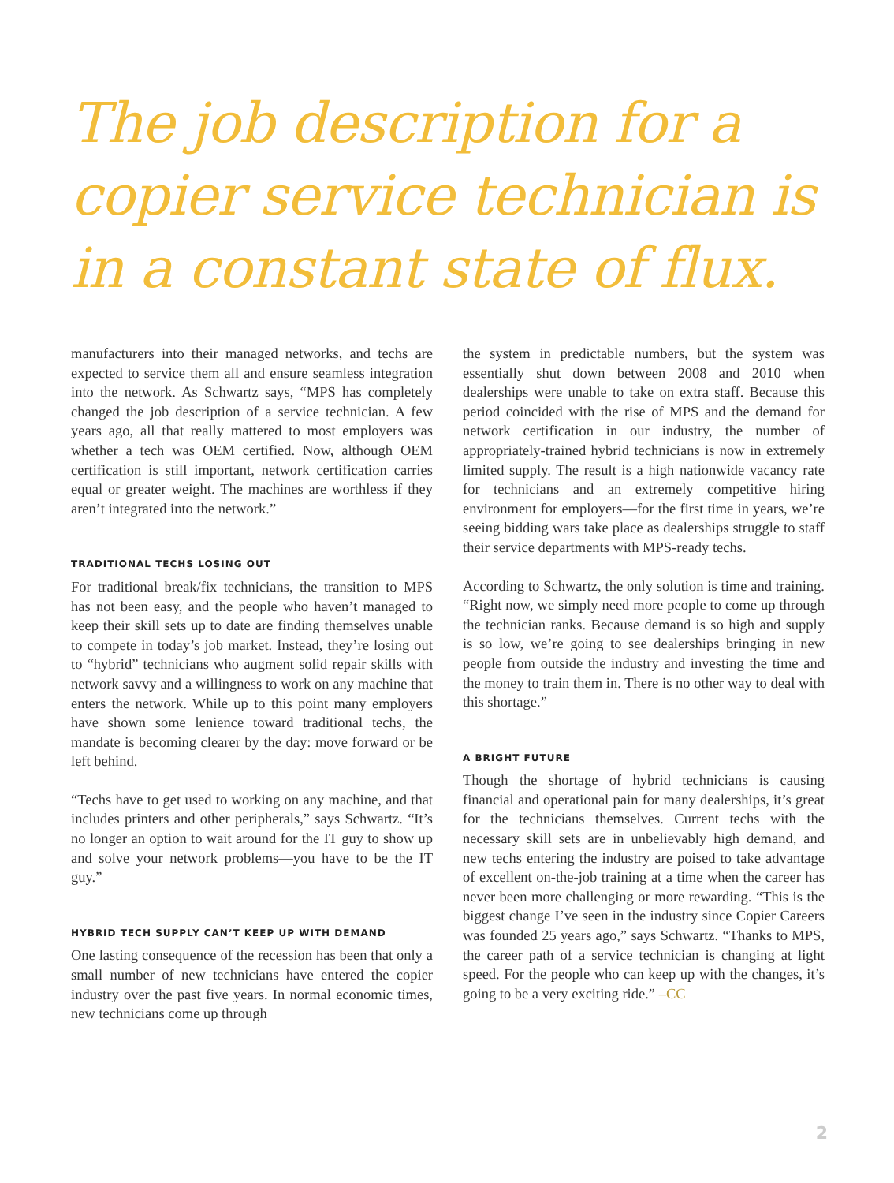The job description for a copier service technician is in a constant state of flux.
manufacturers into their managed networks, and techs are expected to service them all and ensure seamless integration into the network. As Schwartz says, “MPS has completely changed the job description of a service technician. A few years ago, all that really mattered to most employers was whether a tech was OEM certified. Now, although OEM certification is still important, network certification carries equal or greater weight. The machines are worthless if they aren’t integrated into the network.”
TRADITIONAL TECHS LOSING OUT
For traditional break/fix technicians, the transition to MPS has not been easy, and the people who haven’t managed to keep their skill sets up to date are finding themselves unable to compete in today’s job market. Instead, they’re losing out to “hybrid” technicians who augment solid repair skills with network savvy and a willingness to work on any machine that enters the network. While up to this point many employers have shown some lenience toward traditional techs, the mandate is becoming clearer by the day: move forward or be left behind.
“Techs have to get used to working on any machine, and that includes printers and other peripherals,” says Schwartz. “It’s no longer an option to wait around for the IT guy to show up and solve your network problems—you have to be the IT guy.”
HYBRID TECH SUPPLY CAN’T KEEP UP WITH DEMAND
One lasting consequence of the recession has been that only a small number of new technicians have entered the copier industry over the past five years. In normal economic times, new technicians come up through
the system in predictable numbers, but the system was essentially shut down between 2008 and 2010 when dealerships were unable to take on extra staff. Because this period coincided with the rise of MPS and the demand for network certification in our industry, the number of appropriately-trained hybrid technicians is now in extremely limited supply. The result is a high nationwide vacancy rate for technicians and an extremely competitive hiring environment for employers—for the first time in years, we’re seeing bidding wars take place as dealerships struggle to staff their service departments with MPS-ready techs.
According to Schwartz, the only solution is time and training. “Right now, we simply need more people to come up through the technician ranks. Because demand is so high and supply is so low, we’re going to see dealerships bringing in new people from outside the industry and investing the time and the money to train them in. There is no other way to deal with this shortage.”
A BRIGHT FUTURE
Though the shortage of hybrid technicians is causing financial and operational pain for many dealerships, it’s great for the technicians themselves. Current techs with the necessary skill sets are in unbelievably high demand, and new techs entering the industry are poised to take advantage of excellent on-the-job training at a time when the career has never been more challenging or more rewarding. “This is the biggest change I’ve seen in the industry since Copier Careers was founded 25 years ago,” says Schwartz. “Thanks to MPS, the career path of a service technician is changing at light speed. For the people who can keep up with the changes, it’s going to be a very exciting ride.” –CC
2